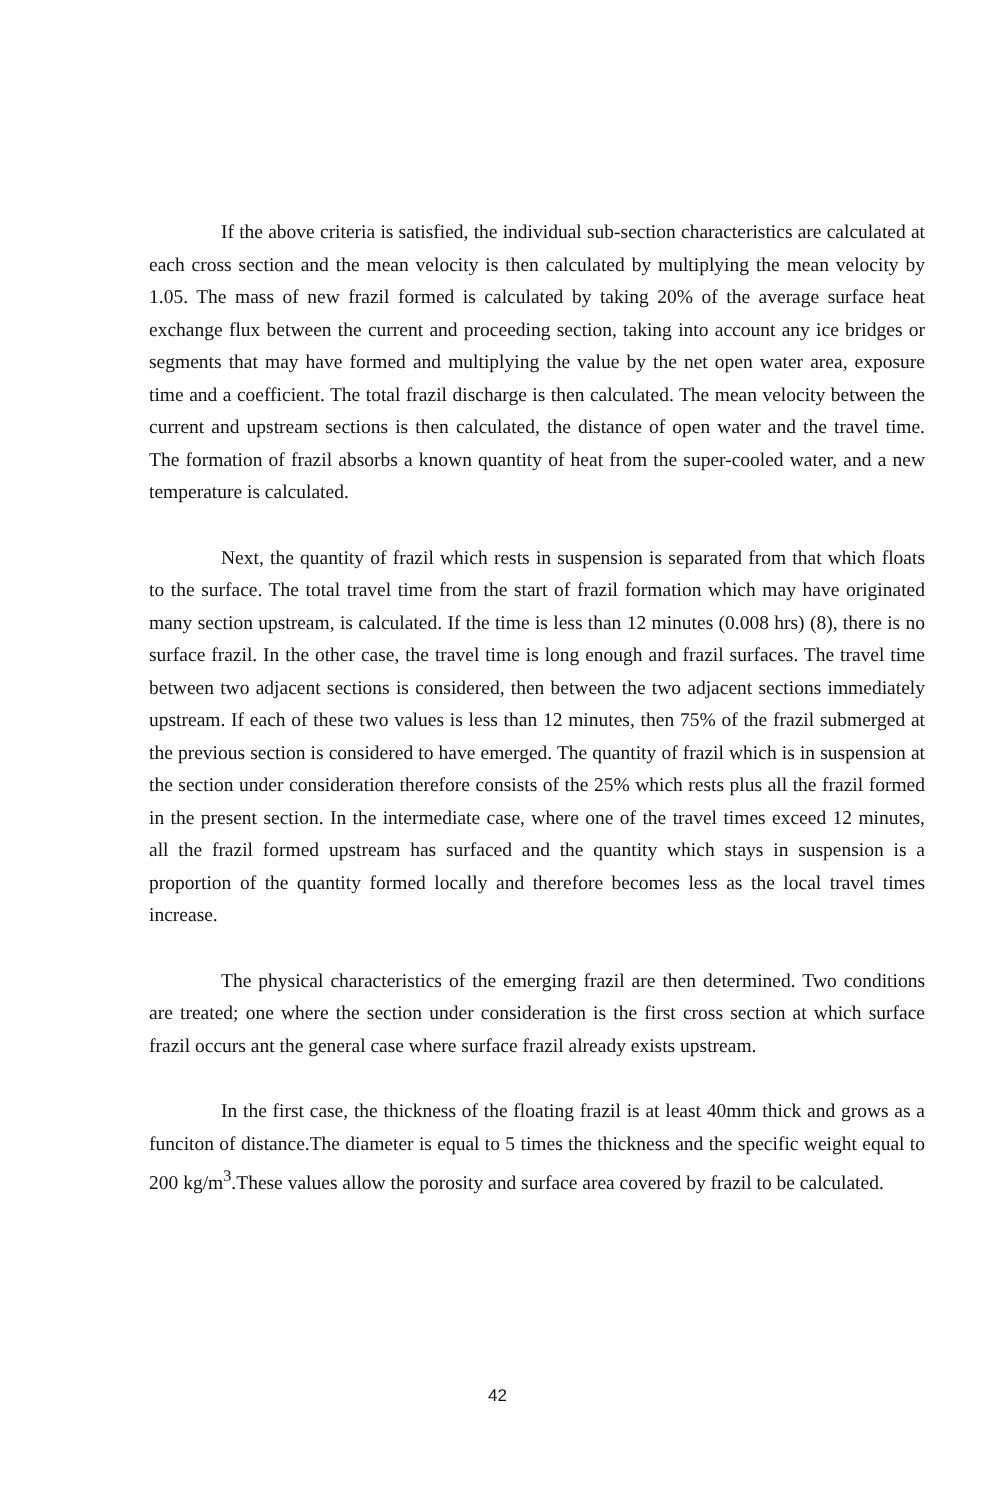If the above criteria is satisfied, the individual sub-section characteristics are calculated at each cross section and the mean velocity is then calculated by multiplying the mean velocity by 1.05. The mass of new frazil formed is calculated by taking 20% of the average surface heat exchange flux between the current and proceeding section, taking into account any ice bridges or segments that may have formed and multiplying the value by the net open water area, exposure time and a coefficient. The total frazil discharge is then calculated. The mean velocity between the current and upstream sections is then calculated, the distance of open water and the travel time. The formation of frazil absorbs a known quantity of heat from the super-cooled water, and a new temperature is calculated.
Next, the quantity of frazil which rests in suspension is separated from that which floats to the surface. The total travel time from the start of frazil formation which may have originated many section upstream, is calculated. If the time is less than 12 minutes (0.008 hrs) (8), there is no surface frazil. In the other case, the travel time is long enough and frazil surfaces. The travel time between two adjacent sections is considered, then between the two adjacent sections immediately upstream. If each of these two values is less than 12 minutes, then 75% of the frazil submerged at the previous section is considered to have emerged. The quantity of frazil which is in suspension at the section under consideration therefore consists of the 25% which rests plus all the frazil formed in the present section. In the intermediate case, where one of the travel times exceed 12 minutes, all the frazil formed upstream has surfaced and the quantity which stays in suspension is a proportion of the quantity formed locally and therefore becomes less as the local travel times increase.
The physical characteristics of the emerging frazil are then determined. Two conditions are treated; one where the section under consideration is the first cross section at which surface frazil occurs ant the general case where surface frazil already exists upstream.
In the first case, the thickness of the floating frazil is at least 40mm thick and grows as a funciton of distance.The diameter is equal to 5 times the thickness and the specific weight equal to 200 kg/m<sup>3</sup>.These values allow the porosity and surface area covered by frazil to be calculated.
42